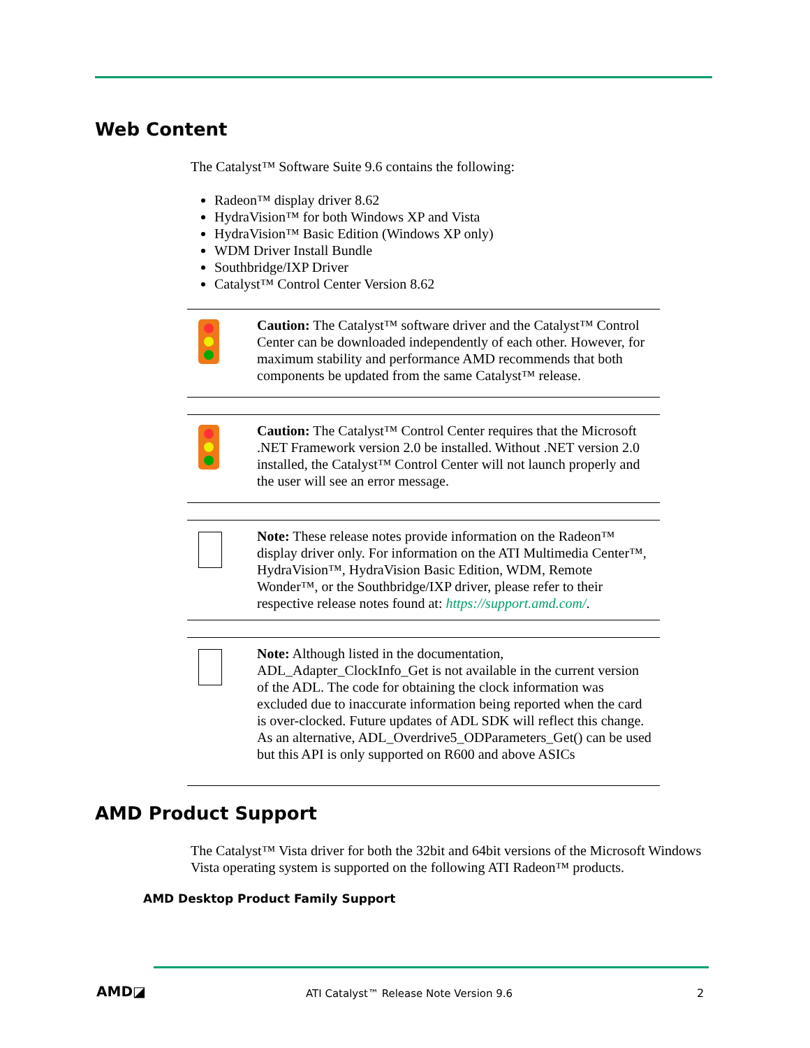Web Content
The Catalyst™ Software Suite 9.6 contains the following:
Radeon™ display driver 8.62
HydraVision™ for both Windows XP and Vista
HydraVision™ Basic Edition (Windows XP only)
WDM Driver Install Bundle
Southbridge/IXP Driver
Catalyst™ Control Center Version 8.62
Caution: The Catalyst™ software driver and the Catalyst™ Control Center can be downloaded independently of each other. However, for maximum stability and performance AMD recommends that both components be updated from the same Catalyst™ release.
Caution: The Catalyst™ Control Center requires that the Microsoft .NET Framework version 2.0 be installed. Without .NET version 2.0 installed, the Catalyst™ Control Center will not launch properly and the user will see an error message.
Note: These release notes provide information on the Radeon™ display driver only. For information on the ATI Multimedia Center™, HydraVision™, HydraVision Basic Edition, WDM, Remote Wonder™, or the Southbridge/IXP driver, please refer to their respective release notes found at: https://support.amd.com/.
Note: Although listed in the documentation, ADL_Adapter_ClockInfo_Get is not available in the current version of the ADL. The code for obtaining the clock information was excluded due to inaccurate information being reported when the card is over-clocked. Future updates of ADL SDK will reflect this change. As an alternative, ADL_Overdrive5_ODParameters_Get() can be used but this API is only supported on R600 and above ASICs
AMD Product Support
The Catalyst™ Vista driver for both the 32bit and 64bit versions of the Microsoft Windows Vista operating system is supported on the following ATI Radeon™ products.
AMD Desktop Product Family Support
AMD◪
ATI Catalyst™ Release Note Version 9.6
2